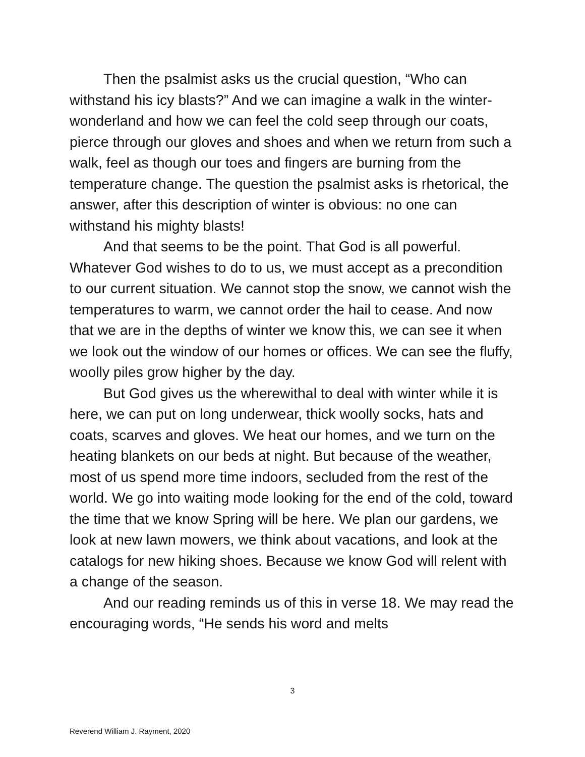Then the psalmist asks us the crucial question, “Who can withstand his icy blasts?” And we can imagine a walk in the winter-wonderland and how we can feel the cold seep through our coats, pierce through our gloves and shoes and when we return from such a walk, feel as though our toes and fingers are burning from the temperature change. The question the psalmist asks is rhetorical, the answer, after this description of winter is obvious: no one can withstand his mighty blasts!
And that seems to be the point. That God is all powerful. Whatever God wishes to do to us, we must accept as a precondition to our current situation. We cannot stop the snow, we cannot wish the temperatures to warm, we cannot order the hail to cease. And now that we are in the depths of winter we know this, we can see it when we look out the window of our homes or offices. We can see the fluffy, woolly piles grow higher by the day.
But God gives us the wherewithal to deal with winter while it is here, we can put on long underwear, thick woolly socks, hats and coats, scarves and gloves. We heat our homes, and we turn on the heating blankets on our beds at night. But because of the weather, most of us spend more time indoors, secluded from the rest of the world. We go into waiting mode looking for the end of the cold, toward the time that we know Spring will be here. We plan our gardens, we look at new lawn mowers, we think about vacations, and look at the catalogs for new hiking shoes. Because we know God will relent with a change of the season.
And our reading reminds us of this in verse 18. We may read the encouraging words, “He sends his word and melts
3
Reverend William J. Rayment, 2020